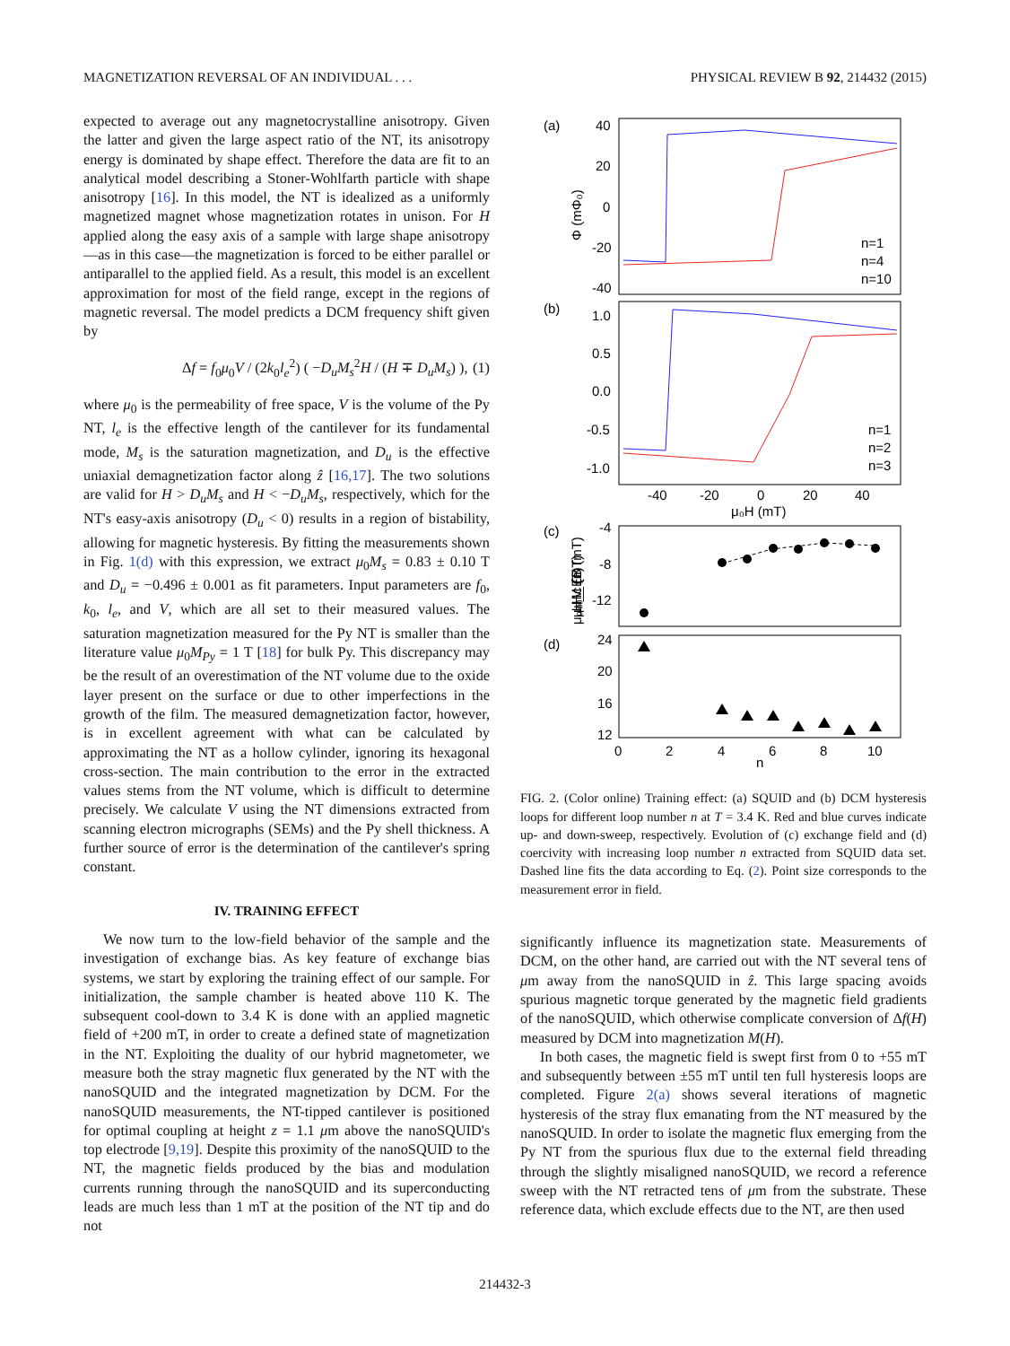MAGNETIZATION REVERSAL OF AN INDIVIDUAL . . . PHYSICAL REVIEW B 92, 214432 (2015)
expected to average out any magnetocrystalline anisotropy. Given the latter and given the large aspect ratio of the NT, its anisotropy energy is dominated by shape effect. Therefore the data are fit to an analytical model describing a Stoner-Wohlfarth particle with shape anisotropy [16]. In this model, the NT is idealized as a uniformly magnetized magnet whose magnetization rotates in unison. For H applied along the easy axis of a sample with large shape anisotropy—as in this case—the magnetization is forced to be either parallel or antiparallel to the applied field. As a result, this model is an excellent approximation for most of the field range, except in the regions of magnetic reversal. The model predicts a DCM frequency shift given by
Δf = f<sub>0</sub>μ<sub>0</sub>V / (2k<sub>0</sub>l<sub>e</sub><sup>2</sup>) ( −D<sub>u</sub>M<sub>s</sub><sup>2</sup>H / (H ∓ D<sub>u</sub>M<sub>s</sub>) ), (1)
where μ<sub>0</sub> is the permeability of free space, V is the volume of the Py NT, l<sub>e</sub> is the effective length of the cantilever for its fundamental mode, M<sub>s</sub> is the saturation magnetization, and D<sub>u</sub> is the effective uniaxial demagnetization factor along ẑ [16,17]. The two solutions are valid for H > D<sub>u</sub>M<sub>s</sub> and H < −D<sub>u</sub>M<sub>s</sub>, respectively, which for the NT's easy-axis anisotropy (D<sub>u</sub> < 0) results in a region of bistability, allowing for magnetic hysteresis. By fitting the measurements shown in Fig. 1(d) with this expression, we extract μ<sub>0</sub>M<sub>s</sub> = 0.83 ± 0.10 T and D<sub>u</sub> = −0.496 ± 0.001 as fit parameters. Input parameters are f<sub>0</sub>, k<sub>0</sub>, l<sub>e</sub>, and V, which are all set to their measured values. The saturation magnetization measured for the Py NT is smaller than the literature value μ<sub>0</sub>M<sub>Py</sub> = 1 T [18] for bulk Py. This discrepancy may be the result of an overestimation of the NT volume due to the oxide layer present on the surface or due to other imperfections in the growth of the film. The measured demagnetization factor, however, is in excellent agreement with what can be calculated by approximating the NT as a hollow cylinder, ignoring its hexagonal cross-section. The main contribution to the error in the extracted values stems from the NT volume, which is difficult to determine precisely. We calculate V using the NT dimensions extracted from scanning electron micrographs (SEMs) and the Py shell thickness. A further source of error is the determination of the cantilever's spring constant.
IV. TRAINING EFFECT
We now turn to the low-field behavior of the sample and the investigation of exchange bias. As key feature of exchange bias systems, we start by exploring the training effect of our sample. For initialization, the sample chamber is heated above 110 K. The subsequent cool-down to 3.4 K is done with an applied magnetic field of +200 mT, in order to create a defined state of magnetization in the NT. Exploiting the duality of our hybrid magnetometer, we measure both the stray magnetic flux generated by the NT with the nanoSQUID and the integrated magnetization by DCM. For the nanoSQUID measurements, the NT-tipped cantilever is positioned for optimal coupling at height z = 1.1 μm above the nanoSQUID's top electrode [9,19]. Despite this proximity of the nanoSQUID to the NT, the magnetic fields produced by the bias and modulation currents running through the nanoSQUID and its superconducting leads are much less than 1 mT at the position of the NT tip and do not
(a)
(b)
(c)
(d)
40
20
0
-20
-40
1.0
0.5
0.0
-0.5
-1.0
n=1
n=4
n=10
n=1
n=2
n=3
-40
-20
0
20
40
μ₀H (mT)
-4
-8
-12
24
20
16
12
0
2
4
6
8
10
n
Φ (mΦ₀)
μ₀M (T)
μ₀H_EB (mT)
μ₀H_c (mT)
FIG. 2. (Color online) Training effect: (a) SQUID and (b) DCM hysteresis loops for different loop number n at T = 3.4 K. Red and blue curves indicate up- and down-sweep, respectively. Evolution of (c) exchange field and (d) coercivity with increasing loop number n extracted from SQUID data set. Dashed line fits the data according to Eq. (2). Point size corresponds to the measurement error in field.
significantly influence its magnetization state. Measurements of DCM, on the other hand, are carried out with the NT several tens of μm away from the nanoSQUID in ẑ. This large spacing avoids spurious magnetic torque generated by the magnetic field gradients of the nanoSQUID, which otherwise complicate conversion of Δf(H) measured by DCM into magnetization M(H).
In both cases, the magnetic field is swept first from 0 to +55 mT and subsequently between ±55 mT until ten full hysteresis loops are completed. Figure 2(a) shows several iterations of magnetic hysteresis of the stray flux emanating from the NT measured by the nanoSQUID. In order to isolate the magnetic flux emerging from the Py NT from the spurious flux due to the external field threading through the slightly misaligned nanoSQUID, we record a reference sweep with the NT retracted tens of μm from the substrate. These reference data, which exclude effects due to the NT, are then used
214432-3